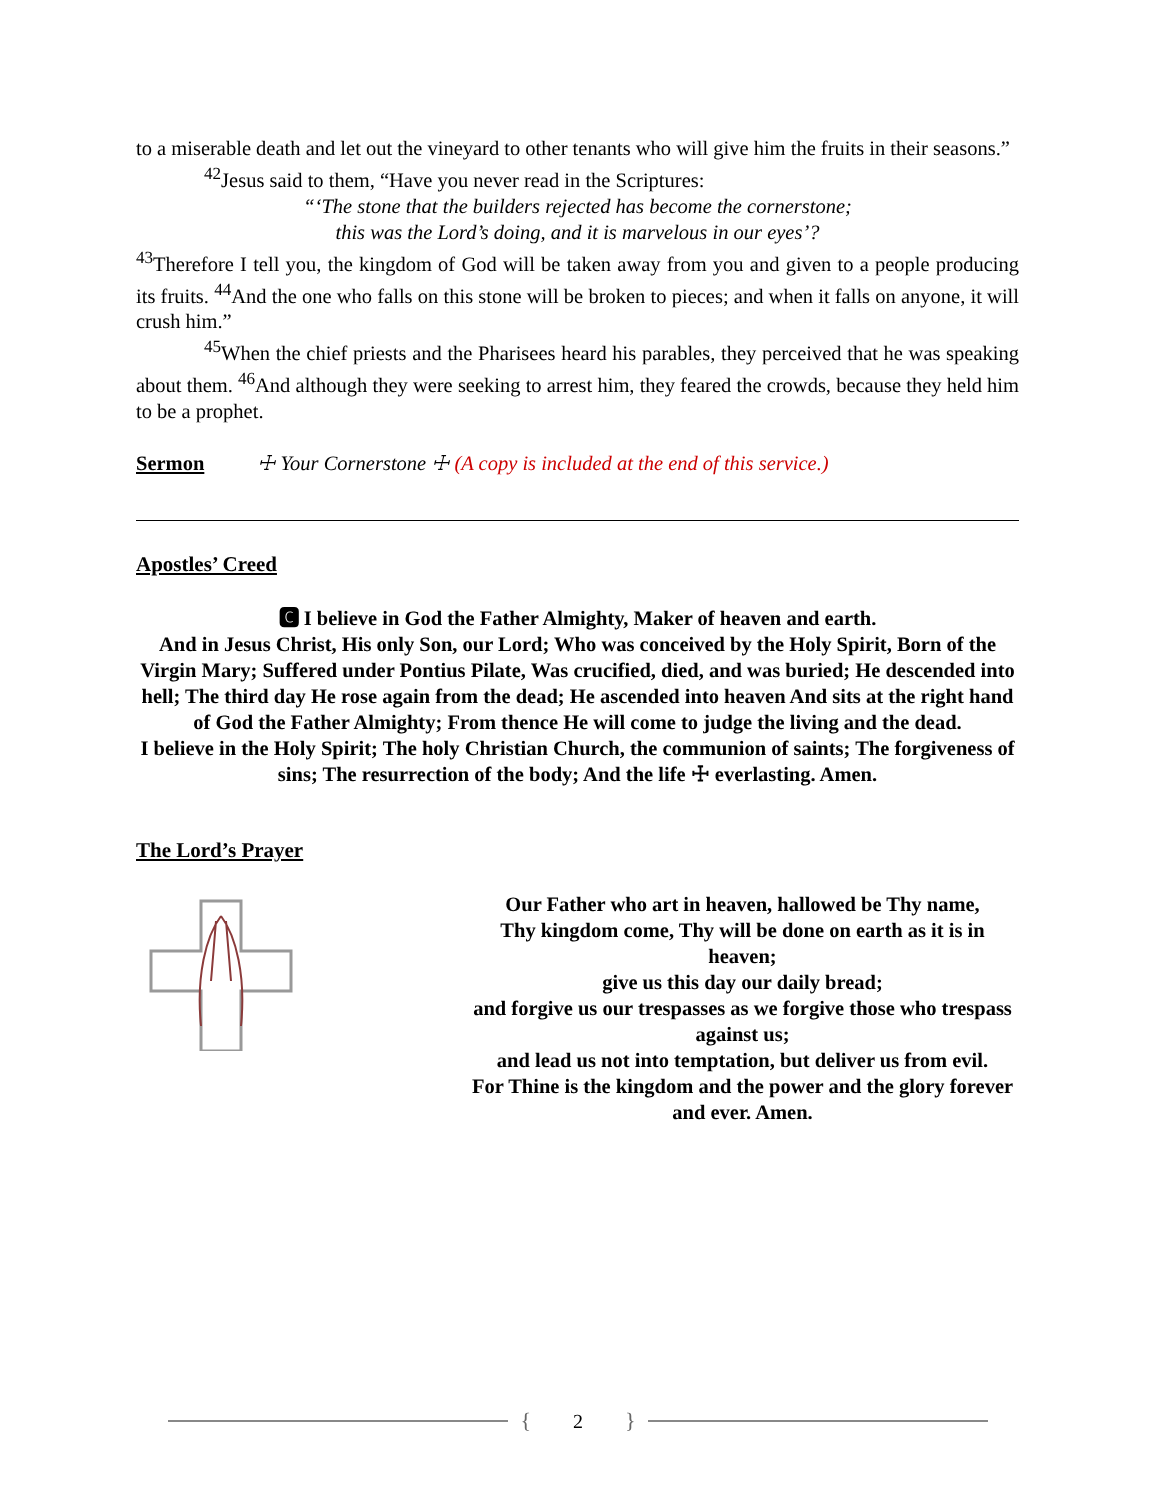to a miserable death and let out the vineyard to other tenants who will give him the fruits in their seasons.”
<sup>42</sup> Jesus said to them, “Have you never read in the Scriptures:
“‘The stone that the builders rejected has become the cornerstone;
this was the Lord’s doing, and it is marvelous in our eyes’?
<sup>43</sup> Therefore I tell you, the kingdom of God will be taken away from you and given to a people producing its fruits. <sup>44</sup>And the one who falls on this stone will be broken to pieces; and when it falls on anyone, it will crush him.”
<sup>45</sup> When the chief priests and the Pharisees heard his parables, they perceived that he was speaking about them. <sup>46</sup>And although they were seeking to arrest him, they feared the crowds, because they held him to be a prophet.
Sermon ☩ Your Cornerstone ☩ (A copy is included at the end of this service.)
Apostles’ Creed
🅲 I believe in God the Father Almighty, Maker of heaven and earth.
And in Jesus Christ, His only Son, our Lord; Who was conceived by the Holy Spirit, Born of the Virgin Mary; Suffered under Pontius Pilate, Was crucified, died, and was buried; He descended into hell; The third day He rose again from the dead; He ascended into heaven And sits at the right hand of God the Father Almighty; From thence He will come to judge the living and the dead.
I believe in the Holy Spirit; The holy Christian Church, the communion of saints; The forgiveness of sins; The resurrection of the body; And the life ☩ everlasting. Amen.
The Lord’s Prayer
Our Father who art in heaven, hallowed be Thy name,
Thy kingdom come, Thy will be done on earth as it is in heaven;
give us this day our daily bread;
and forgive us our trespasses as we forgive those who trespass against us;
and lead us not into temptation, but deliver us from evil.
For Thine is the kingdom and the power and the glory forever and ever. Amen.
{ 2 }